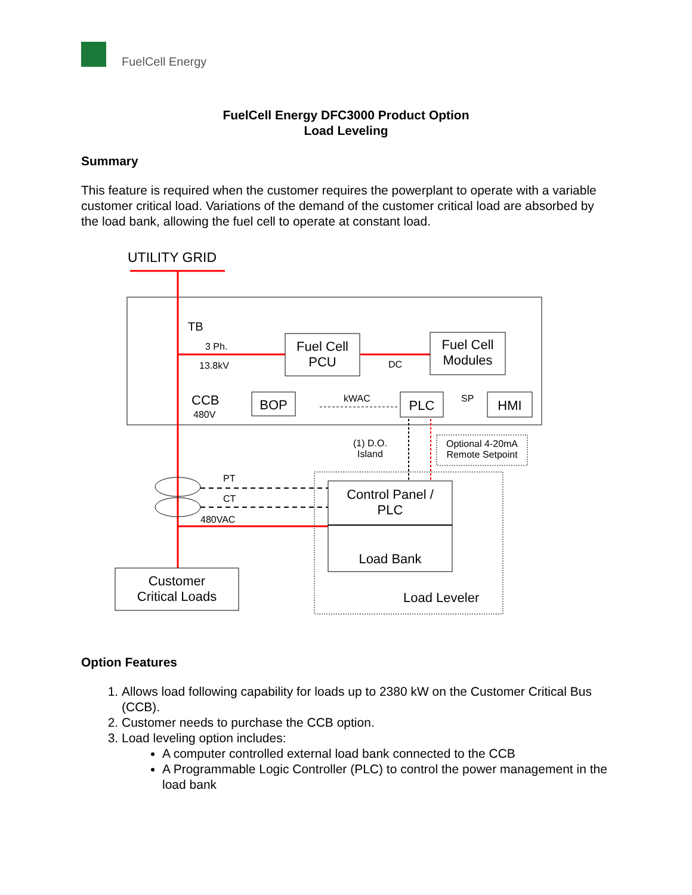FuelCell Energy
FuelCell Energy DFC3000 Product Option
Load Leveling
Summary
This feature is required when the customer requires the powerplant to operate with a variable customer critical load. Variations of the demand of the customer critical load are absorbed by the load bank, allowing the fuel cell to operate at constant load.
UTILITY GRID
TB
3 Ph.
13.8kV
Fuel Cell
PCU
Fuel Cell
Modules
DC
CCB
480V
BOP kWAC PLC SP HMI
(1) D.O.
Island
Optional 4-20mA
Remote Setpoint
PT
CT
480VAC
Control Panel /
PLC
Load Bank
Customer
Critical Loads
Load Leveler
Option Features
1. Allows load following capability for loads up to 2380 kW on the Customer Critical Bus (CCB).
2. Customer needs to purchase the CCB option.
3. Load leveling option includes:
A computer controlled external load bank connected to the CCB
A Programmable Logic Controller (PLC) to control the power management in the load bank